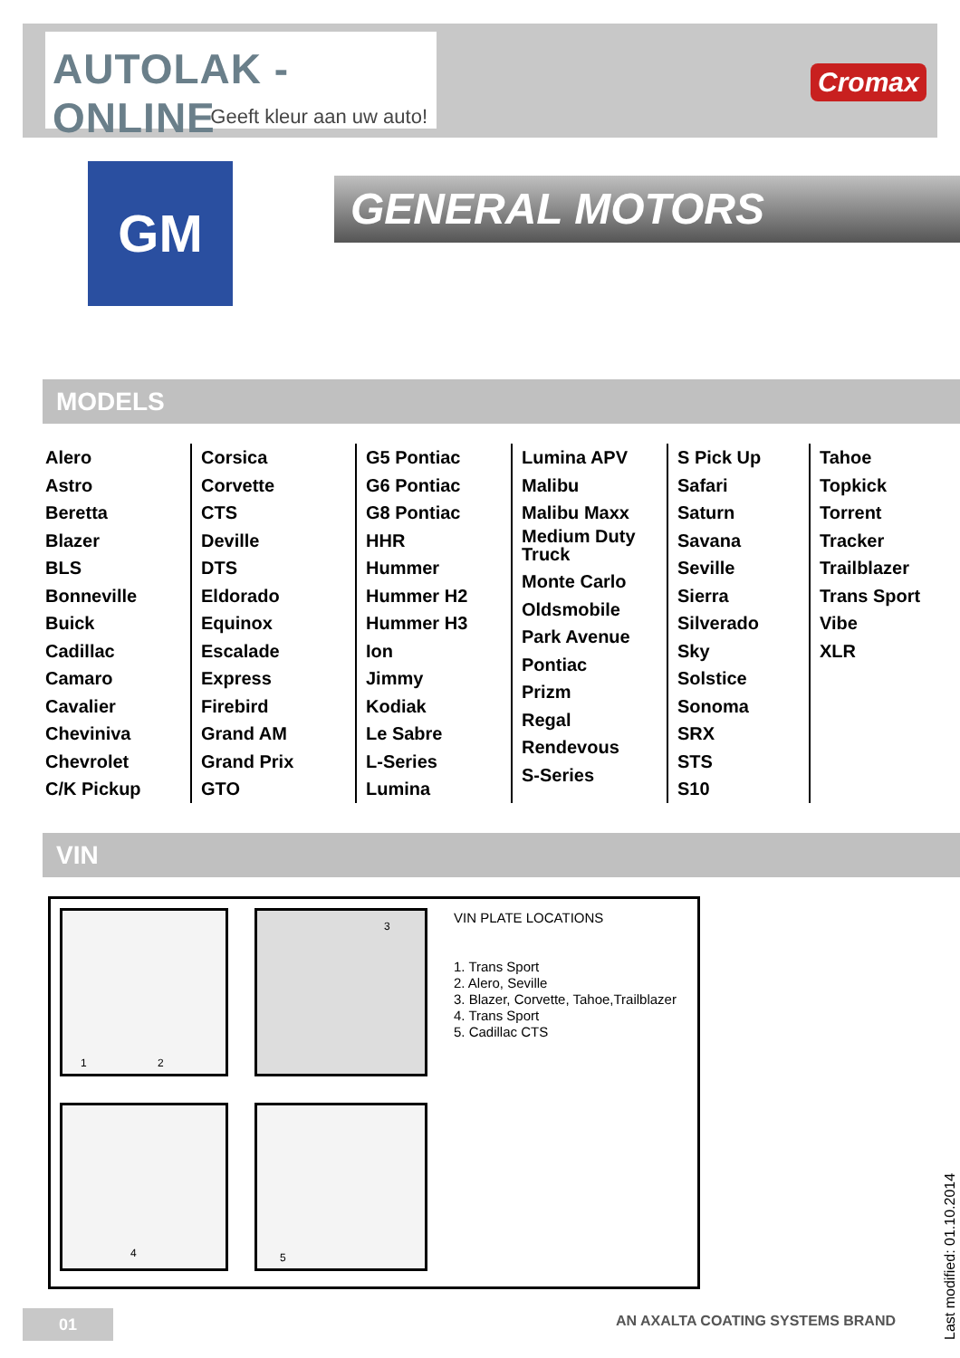AUTOLAK - ONLINE
Geeft kleur aan uw auto!
Cromax
GM GENERAL MOTORS
MODELS
Alero
Astro
Beretta
Blazer
BLS
Bonneville
Buick
Cadillac
Camaro
Cavalier
Cheviniva
Chevrolet
C/K Pickup
Corsica
Corvette
CTS
Deville
DTS
Eldorado
Equinox
Escalade
Express
Firebird
Grand AM
Grand Prix
GTO
G5 Pontiac
G6 Pontiac
G8 Pontiac
HHR
Hummer
Hummer H2
Hummer H3
Ion
Jimmy
Kodiak
Le Sabre
L-Series
Lumina
Lumina APV
Malibu
Malibu Maxx
Medium Duty
Truck
Monte Carlo
Oldsmobile
Park Avenue
Pontiac
Prizm
Regal
Rendevous
S-Series
S Pick Up
Safari
Saturn
Savana
Seville
Sierra
Silverado
Sky
Solstice
Sonoma
SRX
STS
S10
Tahoe
Topkick
Torrent
Tracker
Trailblazer
Trans Sport
Vibe
XLR
VIN
1 2 3
4 5
VIN PLATE LOCATIONS
1. Trans Sport
2. Alero, Seville
3. Blazer, Corvette, Tahoe,Trailblazer
4. Trans Sport
5. Cadillac CTS
01
AN AXALTA COATING SYSTEMS BRAND
Last modified: 01.10.2014